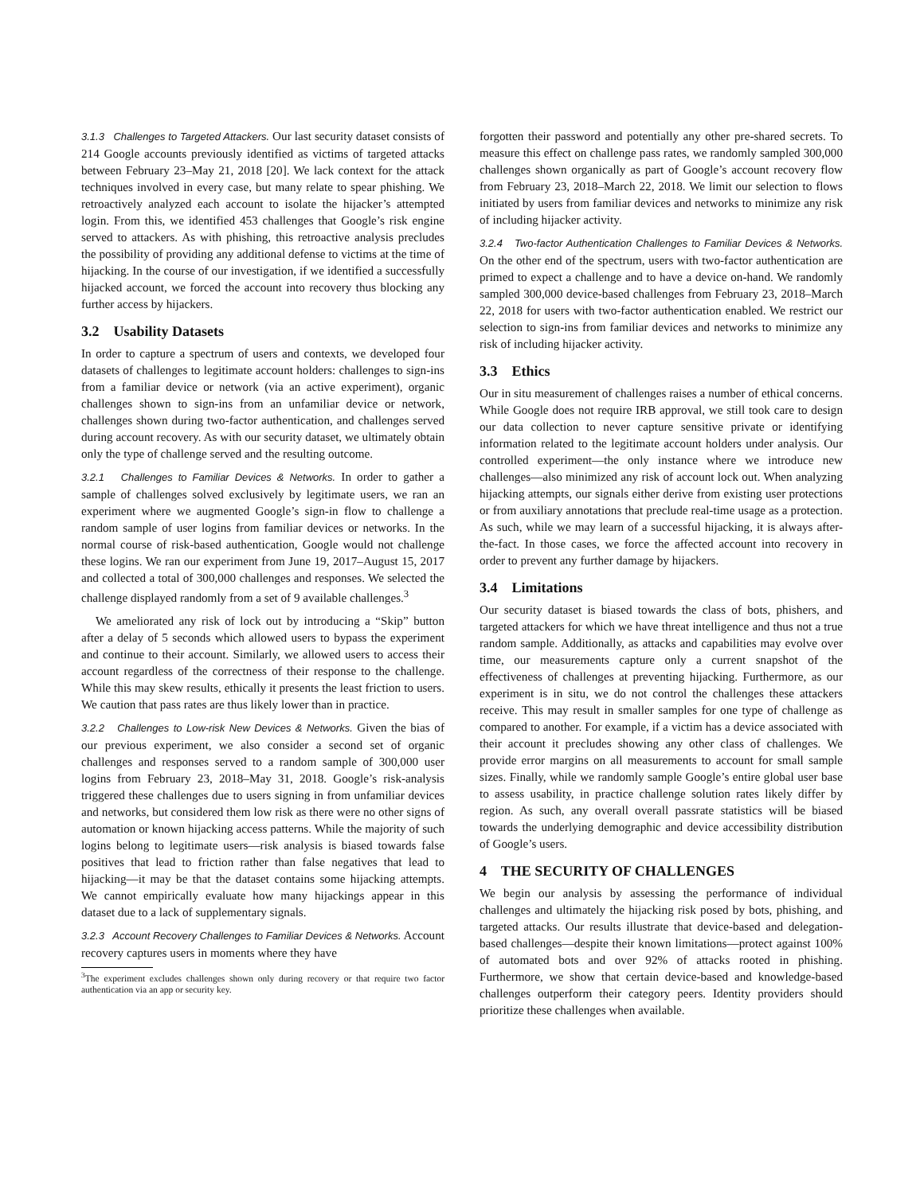3.1.3 Challenges to Targeted Attackers. Our last security dataset consists of 214 Google accounts previously identified as victims of targeted attacks between February 23–May 21, 2018 [20]. We lack context for the attack techniques involved in every case, but many relate to spear phishing. We retroactively analyzed each account to isolate the hijacker’s attempted login. From this, we identified 453 challenges that Google’s risk engine served to attackers. As with phishing, this retroactive analysis precludes the possibility of providing any additional defense to victims at the time of hijacking. In the course of our investigation, if we identified a successfully hijacked account, we forced the account into recovery thus blocking any further access by hijackers.
3.2 Usability Datasets
In order to capture a spectrum of users and contexts, we developed four datasets of challenges to legitimate account holders: challenges to sign-ins from a familiar device or network (via an active experiment), organic challenges shown to sign-ins from an unfamiliar device or network, challenges shown during two-factor authentication, and challenges served during account recovery. As with our security dataset, we ultimately obtain only the type of challenge served and the resulting outcome.
3.2.1 Challenges to Familiar Devices & Networks. In order to gather a sample of challenges solved exclusively by legitimate users, we ran an experiment where we augmented Google’s sign-in flow to challenge a random sample of user logins from familiar devices or networks. In the normal course of risk-based authentication, Google would not challenge these logins. We ran our experiment from June 19, 2017–August 15, 2017 and collected a total of 300,000 challenges and responses. We selected the challenge displayed randomly from a set of 9 available challenges.<sup>3</sup>
We ameliorated any risk of lock out by introducing a “Skip” button after a delay of 5 seconds which allowed users to bypass the experiment and continue to their account. Similarly, we allowed users to access their account regardless of the correctness of their response to the challenge. While this may skew results, ethically it presents the least friction to users. We caution that pass rates are thus likely lower than in practice.
3.2.2 Challenges to Low-risk New Devices & Networks. Given the bias of our previous experiment, we also consider a second set of organic challenges and responses served to a random sample of 300,000 user logins from February 23, 2018–May 31, 2018. Google’s risk-analysis triggered these challenges due to users signing in from unfamiliar devices and networks, but considered them low risk as there were no other signs of automation or known hijacking access patterns. While the majority of such logins belong to legitimate users—risk analysis is biased towards false positives that lead to friction rather than false negatives that lead to hijacking—it may be that the dataset contains some hijacking attempts. We cannot empirically evaluate how many hijackings appear in this dataset due to a lack of supplementary signals.
3.2.3 Account Recovery Challenges to Familiar Devices & Networks. Account recovery captures users in moments where they have
<sup>3</sup> The experiment excludes challenges shown only during recovery or that require two factor authentication via an app or security key.
forgotten their password and potentially any other pre-shared secrets. To measure this effect on challenge pass rates, we randomly sampled 300,000 challenges shown organically as part of Google’s account recovery flow from February 23, 2018–March 22, 2018. We limit our selection to flows initiated by users from familiar devices and networks to minimize any risk of including hijacker activity.
3.2.4 Two-factor Authentication Challenges to Familiar Devices & Networks. On the other end of the spectrum, users with two-factor authentication are primed to expect a challenge and to have a device on-hand. We randomly sampled 300,000 device-based challenges from February 23, 2018–March 22, 2018 for users with two-factor authentication enabled. We restrict our selection to sign-ins from familiar devices and networks to minimize any risk of including hijacker activity.
3.3 Ethics
Our in situ measurement of challenges raises a number of ethical concerns. While Google does not require IRB approval, we still took care to design our data collection to never capture sensitive private or identifying information related to the legitimate account holders under analysis. Our controlled experiment—the only instance where we introduce new challenges—also minimized any risk of account lock out. When analyzing hijacking attempts, our signals either derive from existing user protections or from auxiliary annotations that preclude real-time usage as a protection. As such, while we may learn of a successful hijacking, it is always after-the-fact. In those cases, we force the affected account into recovery in order to prevent any further damage by hijackers.
3.4 Limitations
Our security dataset is biased towards the class of bots, phishers, and targeted attackers for which we have threat intelligence and thus not a true random sample. Additionally, as attacks and capabilities may evolve over time, our measurements capture only a current snapshot of the effectiveness of challenges at preventing hijacking. Furthermore, as our experiment is in situ, we do not control the challenges these attackers receive. This may result in smaller samples for one type of challenge as compared to another. For example, if a victim has a device associated with their account it precludes showing any other class of challenges. We provide error margins on all measurements to account for small sample sizes. Finally, while we randomly sample Google’s entire global user base to assess usability, in practice challenge solution rates likely differ by region. As such, any overall overall passrate statistics will be biased towards the underlying demographic and device accessibility distribution of Google’s users.
4 THE SECURITY OF CHALLENGES
We begin our analysis by assessing the performance of individual challenges and ultimately the hijacking risk posed by bots, phishing, and targeted attacks. Our results illustrate that device-based and delegation-based challenges—despite their known limitations—protect against 100% of automated bots and over 92% of attacks rooted in phishing. Furthermore, we show that certain device-based and knowledge-based challenges outperform their category peers. Identity providers should prioritize these challenges when available.